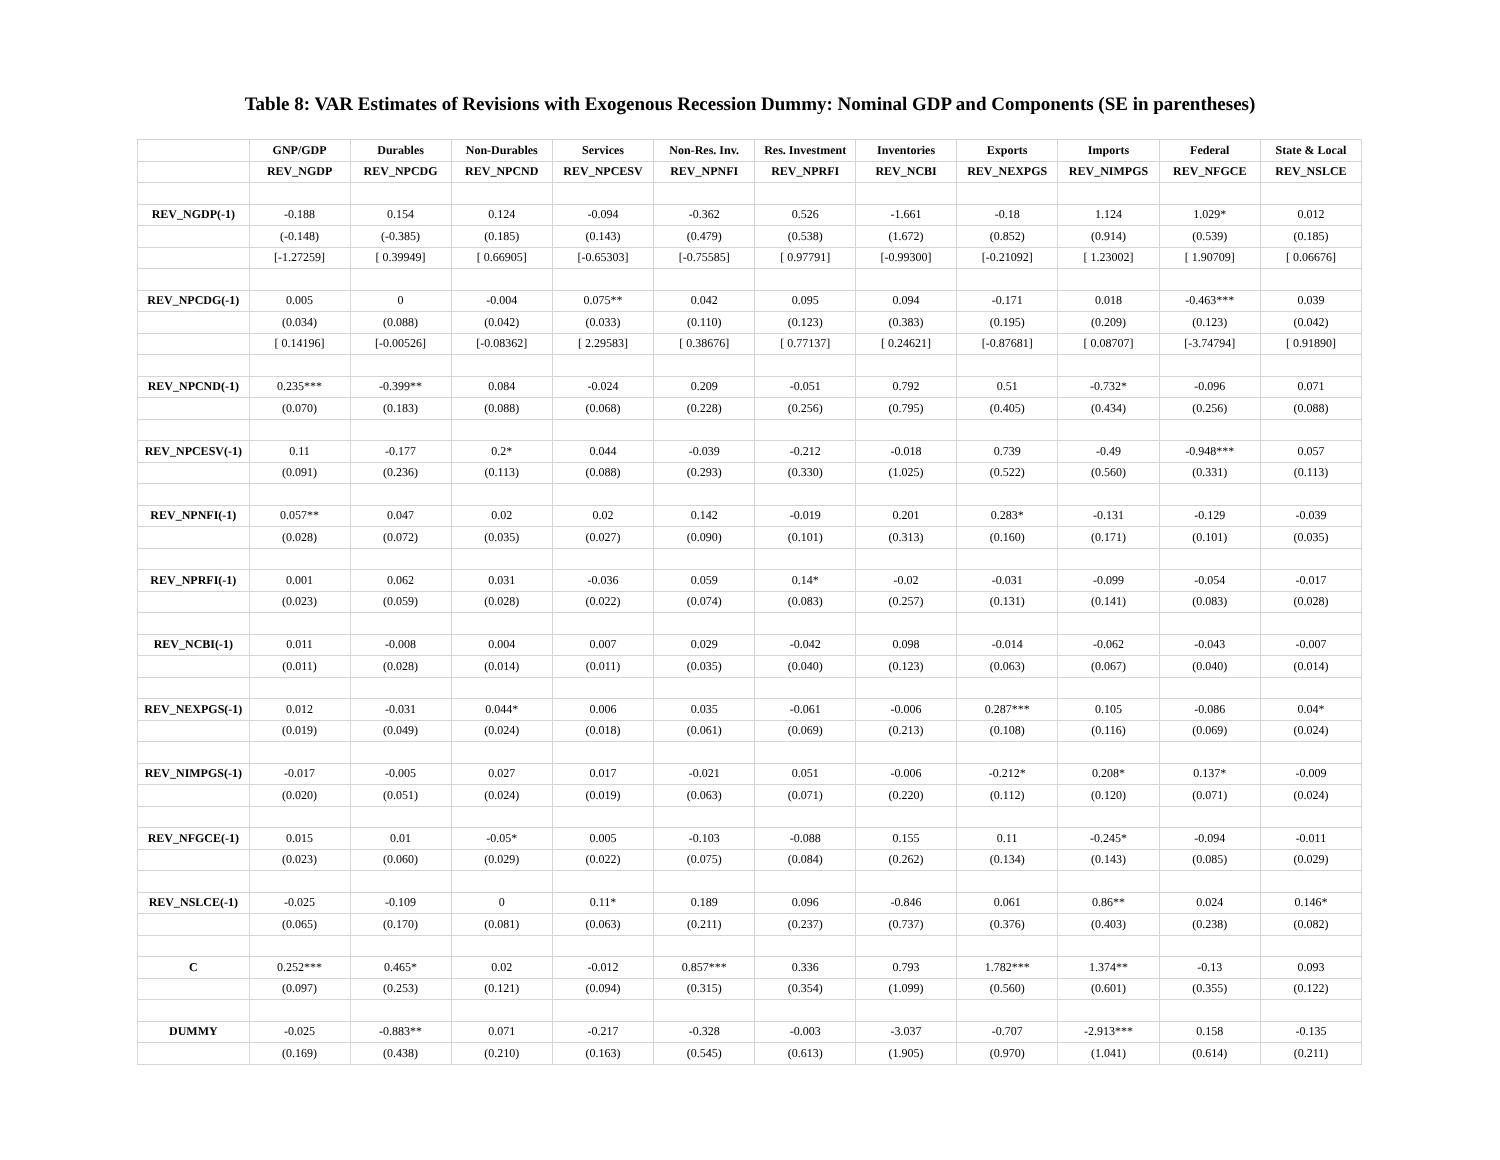Table 8: VAR Estimates of Revisions with Exogenous Recession Dummy: Nominal GDP and Components (SE in parentheses)
| | GNP/GDP | Durables | Non-Durables | Services | Non-Res. Inv. | Res. Investment | Inventories | Exports | Imports | Federal | State & Local |
| --- | --- | --- | --- | --- | --- | --- | --- | --- | --- | --- | --- |
| | REV_NGDP | REV_NPCDG | REV_NPCND | REV_NPCESV | REV_NPNFI | REV_NPRFI | REV_NCBI | REV_NEXPGS | REV_NIMPGS | REV_NFGCE | REV_NSLCE |
| REV_NGDP(-1) | -0.188 | 0.154 | 0.124 | -0.094 | -0.362 | 0.526 | -1.661 | -0.18 | 1.124 | 1.029* | 0.012 |
| | (-0.148) | (-0.385) | (0.185) | (0.143) | (0.479) | (0.538) | (1.672) | (0.852) | (0.914) | (0.539) | (0.185) |
| | [-1.27259] | [ 0.39949] | [ 0.66905] | [-0.65303] | [-0.75585] | [ 0.97791] | [-0.99300] | [-0.21092] | [ 1.23002] | [ 1.90709] | [ 0.06676] |
| REV_NPCDG(-1) | 0.005 | 0 | -0.004 | 0.075** | 0.042 | 0.095 | 0.094 | -0.171 | 0.018 | -0.463*** | 0.039 |
| | (0.034) | (0.088) | (0.042) | (0.033) | (0.110) | (0.123) | (0.383) | (0.195) | (0.209) | (0.123) | (0.042) |
| | [ 0.14196] | [-0.00526] | [-0.08362] | [ 2.29583] | [ 0.38676] | [ 0.77137] | [ 0.24621] | [-0.87681] | [ 0.08707] | [-3.74794] | [ 0.91890] |
| REV_NPCND(-1) | 0.235*** | -0.399** | 0.084 | -0.024 | 0.209 | -0.051 | 0.792 | 0.51 | -0.732* | -0.096 | 0.071 |
| | (0.070) | (0.183) | (0.088) | (0.068) | (0.228) | (0.256) | (0.795) | (0.405) | (0.434) | (0.256) | (0.088) |
| REV_NPCESV(-1) | 0.11 | -0.177 | 0.2* | 0.044 | -0.039 | -0.212 | -0.018 | 0.739 | -0.49 | -0.948*** | 0.057 |
| | (0.091) | (0.236) | (0.113) | (0.088) | (0.293) | (0.330) | (1.025) | (0.522) | (0.560) | (0.331) | (0.113) |
| REV_NPNFI(-1) | 0.057** | 0.047 | 0.02 | 0.02 | 0.142 | -0.019 | 0.201 | 0.283* | -0.131 | -0.129 | -0.039 |
| | (0.028) | (0.072) | (0.035) | (0.027) | (0.090) | (0.101) | (0.313) | (0.160) | (0.171) | (0.101) | (0.035) |
| REV_NPRFI(-1) | 0.001 | 0.062 | 0.031 | -0.036 | 0.059 | 0.14* | -0.02 | -0.031 | -0.099 | -0.054 | -0.017 |
| | (0.023) | (0.059) | (0.028) | (0.022) | (0.074) | (0.083) | (0.257) | (0.131) | (0.141) | (0.083) | (0.028) |
| REV_NCBI(-1) | 0.011 | -0.008 | 0.004 | 0.007 | 0.029 | -0.042 | 0.098 | -0.014 | -0.062 | -0.043 | -0.007 |
| | (0.011) | (0.028) | (0.014) | (0.011) | (0.035) | (0.040) | (0.123) | (0.063) | (0.067) | (0.040) | (0.014) |
| REV_NEXPGS(-1) | 0.012 | -0.031 | 0.044* | 0.006 | 0.035 | -0.061 | -0.006 | 0.287*** | 0.105 | -0.086 | 0.04* |
| | (0.019) | (0.049) | (0.024) | (0.018) | (0.061) | (0.069) | (0.213) | (0.108) | (0.116) | (0.069) | (0.024) |
| REV_NIMPGS(-1) | -0.017 | -0.005 | 0.027 | 0.017 | -0.021 | 0.051 | -0.006 | -0.212* | 0.208* | 0.137* | -0.009 |
| | (0.020) | (0.051) | (0.024) | (0.019) | (0.063) | (0.071) | (0.220) | (0.112) | (0.120) | (0.071) | (0.024) |
| REV_NFGCE(-1) | 0.015 | 0.01 | -0.05* | 0.005 | -0.103 | -0.088 | 0.155 | 0.11 | -0.245* | -0.094 | -0.011 |
| | (0.023) | (0.060) | (0.029) | (0.022) | (0.075) | (0.084) | (0.262) | (0.134) | (0.143) | (0.085) | (0.029) |
| REV_NSLCE(-1) | -0.025 | -0.109 | 0 | 0.11* | 0.189 | 0.096 | -0.846 | 0.061 | 0.86** | 0.024 | 0.146* |
| | (0.065) | (0.170) | (0.081) | (0.063) | (0.211) | (0.237) | (0.737) | (0.376) | (0.403) | (0.238) | (0.082) |
| C | 0.252*** | 0.465* | 0.02 | -0.012 | 0.857*** | 0.336 | 0.793 | 1.782*** | 1.374** | -0.13 | 0.093 |
| | (0.097) | (0.253) | (0.121) | (0.094) | (0.315) | (0.354) | (1.099) | (0.560) | (0.601) | (0.355) | (0.122) |
| DUMMY | -0.025 | -0.883** | 0.071 | -0.217 | -0.328 | -0.003 | -3.037 | -0.707 | -2.913*** | 0.158 | -0.135 |
| | (0.169) | (0.438) | (0.210) | (0.163) | (0.545) | (0.613) | (1.905) | (0.970) | (1.041) | (0.614) | (0.211) |